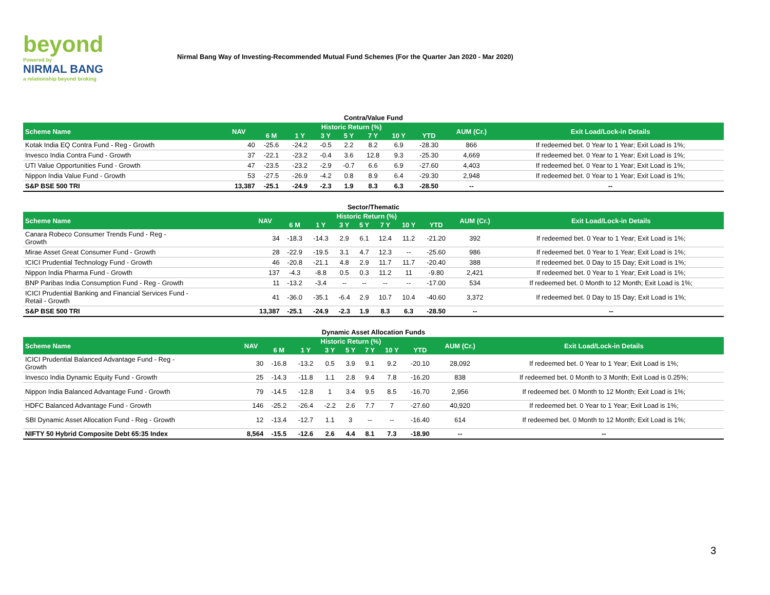beyond
Powered by
NIRMAL BANG
a relationship beyond broking
Nirmal Bang Way of Investing-Recommended Mutual Fund Schemes (For the Quarter Jan 2020 - Mar 2020)
Contra/Value Fund
| Scheme Name | NAV | Historic Return (%) | | | | | | | AUM (Cr.) | Exit Load/Lock-in Details |
| --- | --- | --- | --- | --- | --- | --- | --- | --- | --- | --- |
| | | 6 M | 1 Y | 3 Y | 5 Y | 7 Y | 10 Y | YTD | | |
| Kotak India EQ Contra Fund - Reg - Growth | 40 | -25.6 | -24.2 | -0.5 | 2.2 | 8.2 | 6.9 | -28.30 | 866 | If redeemed bet. 0 Year to 1 Year; Exit Load is 1%; |
| Invesco India Contra Fund - Growth | 37 | -22.1 | -23.2 | -0.4 | 3.6 | 12.8 | 9.3 | -25.30 | 4,669 | If redeemed bet. 0 Year to 1 Year; Exit Load is 1%; |
| UTI Value Opportunities Fund - Growth | 47 | -23.5 | -23.2 | -2.9 | -0.7 | 6.6 | 6.9 | -27.60 | 4,403 | If redeemed bet. 0 Year to 1 Year; Exit Load is 1%; |
| Nippon India Value Fund - Growth | 53 | -27.5 | -26.9 | -4.2 | 0.8 | 8.9 | 6.4 | -29.30 | 2,948 | If redeemed bet. 0 Year to 1 Year; Exit Load is 1%; |
| S&P BSE 500 TRI | 13,387 | -25.1 | -24.9 | -2.3 | 1.9 | 8.3 | 6.3 | -28.50 | -- | -- |
Sector/Thematic
| Scheme Name | NAV | Historic Return (%) | | | | | | | AUM (Cr.) | Exit Load/Lock-in Details |
| --- | --- | --- | --- | --- | --- | --- | --- | --- | --- | --- |
| | | 6 M | 1 Y | 3 Y | 5 Y | 7 Y | 10 Y | YTD | | |
| Canara Robeco Consumer Trends Fund - Reg - Growth | 34 | -18.3 | -14.3 | 2.9 | 6.1 | 12.4 | 11.2 | -21.20 | 392 | If redeemed bet. 0 Year to 1 Year; Exit Load is 1%; |
| Mirae Asset Great Consumer Fund - Growth | 28 | -22.9 | -19.5 | 3.1 | 4.7 | 12.3 | -- | -25.60 | 986 | If redeemed bet. 0 Year to 1 Year; Exit Load is 1%; |
| ICICI Prudential Technology Fund - Growth | 46 | -20.8 | -21.1 | 4.8 | 2.9 | 11.7 | 11.7 | -20.40 | 388 | If redeemed bet. 0 Day to 15 Day; Exit Load is 1%; |
| Nippon India Pharma Fund - Growth | 137 | -4.3 | -8.8 | 0.5 | 0.3 | 11.2 | 11 | -9.80 | 2,421 | If redeemed bet. 0 Year to 1 Year; Exit Load is 1%; |
| BNP Paribas India Consumption Fund - Reg - Growth | 11 | -13.2 | -3.4 | -- | -- | -- | -- | -17.00 | 534 | If redeemed bet. 0 Month to 12 Month; Exit Load is 1%; |
| ICICI Prudential Banking and Financial Services Fund - Retail - Growth | 41 | -36.0 | -35.1 | -6.4 | 2.9 | 10.7 | 10.4 | -40.60 | 3,372 | If redeemed bet. 0 Day to 15 Day; Exit Load is 1%; |
| S&P BSE 500 TRI | 13,387 | -25.1 | -24.9 | -2.3 | 1.9 | 8.3 | 6.3 | -28.50 | -- | -- |
Dynamic Asset Allocation Funds
| Scheme Name | NAV | Historic Return (%) | | | | | | | AUM (Cr.) | Exit Load/Lock-in Details |
| --- | --- | --- | --- | --- | --- | --- | --- | --- | --- | --- |
| | | 6 M | 1 Y | 3 Y | 5 Y | 7 Y | 10 Y | YTD | | |
| ICICI Prudential Balanced Advantage Fund - Reg - Growth | 30 | -16.8 | -13.2 | 0.5 | 3.9 | 9.1 | 9.2 | -20.10 | 28,092 | If redeemed bet. 0 Year to 1 Year; Exit Load is 1%; |
| Invesco India Dynamic Equity Fund - Growth | 25 | -14.3 | -11.8 | 1.1 | 2.8 | 9.4 | 7.8 | -16.20 | 838 | If redeemed bet. 0 Month to 3 Month; Exit Load is 0.25%; |
| Nippon India Balanced Advantage Fund - Growth | 79 | -14.5 | -12.8 | 1 | 3.4 | 9.5 | 8.5 | -16.70 | 2,956 | If redeemed bet. 0 Month to 12 Month; Exit Load is 1%; |
| HDFC Balanced Advantage Fund - Growth | 146 | -25.2 | -26.4 | -2.2 | 2.6 | 7.7 | 7 | -27.60 | 40,920 | If redeemed bet. 0 Year to 1 Year; Exit Load is 1%; |
| SBI Dynamic Asset Allocation Fund - Reg - Growth | 12 | -13.4 | -12.7 | 1.1 | 3 | -- | -- | -16.40 | 614 | If redeemed bet. 0 Month to 12 Month; Exit Load is 1%; |
| NIFTY 50 Hybrid Composite Debt 65:35 Index | 8,564 | -15.5 | -12.6 | 2.6 | 4.4 | 8.1 | 7.3 | -18.90 | -- | -- |
3